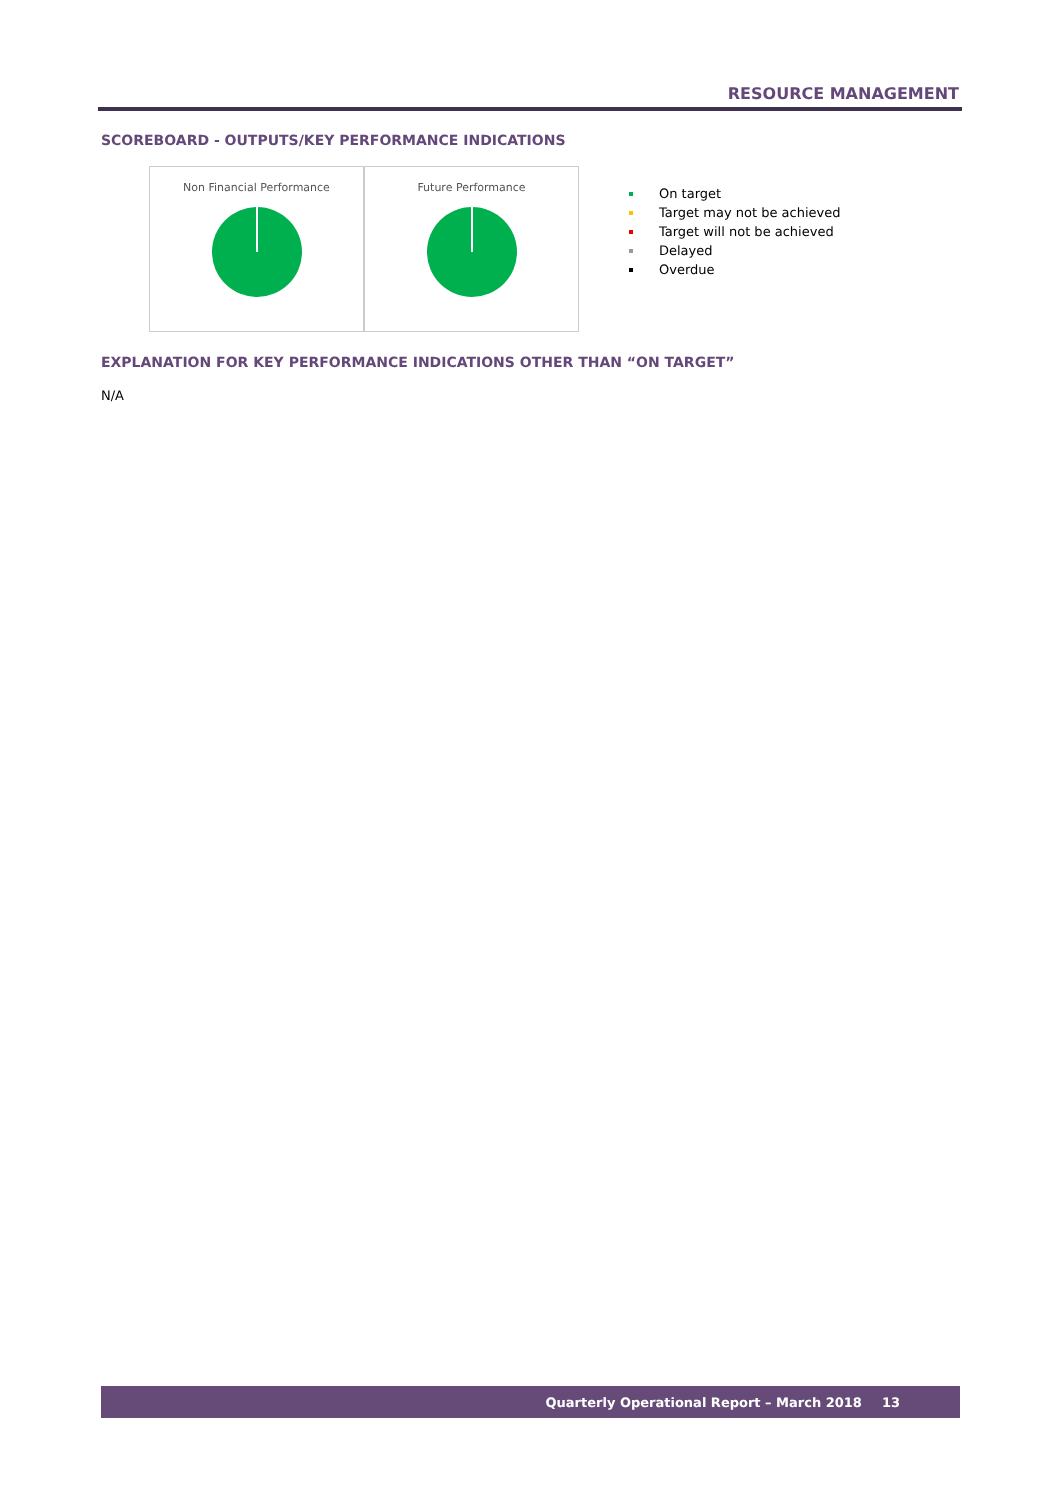RESOURCE MANAGEMENT
SCOREBOARD - OUTPUTS/KEY PERFORMANCE INDICATIONS
Non Financial Performance Future Performance
On target
Target may not be achieved
Target will not be achieved
Delayed
Overdue
EXPLANATION FOR KEY PERFORMANCE INDICATIONS OTHER THAN “ON TARGET”
N/A
Quarterly Operational Report – March 2018 13